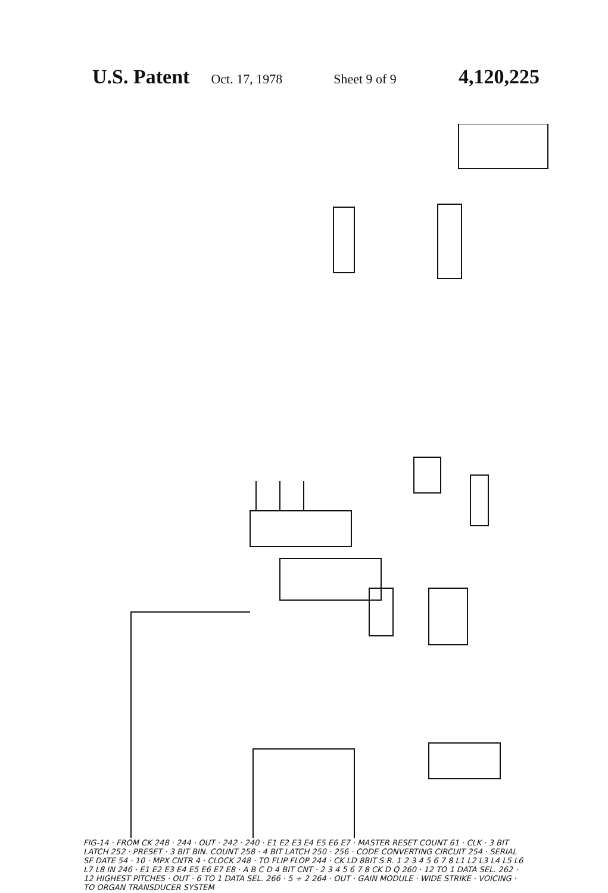U.S. Patent Oct. 17, 1978 Sheet 9 of 9 4,120,225
FIG-14 · FROM CK 248 · 244 · OUT · 242 · 240 · E1 E2 E3 E4 E5 E6 E7 · MASTER RESET COUNT 61 · CLK · 3 BIT LATCH 252 · PRESET · 3 BIT BIN. COUNT 258 · 4 BIT LATCH 250 · 256 · CODE CONVERTING CIRCUIT 254 · SERIAL SF DATE 54 · 10 · MPX CNTR 4 · CLOCK 248 · TO FLIP FLOP 244 · CK LD 8BIT S.R. 1 2 3 4 5 6 7 8 L1 L2 L3 L4 L5 L6 L7 L8 IN 246 · E1 E2 E3 E4 E5 E6 E7 E8 · A B C D 4 BIT CNT · 2 3 4 5 6 7 8 CK D Q 260 · 12 TO 1 DATA SEL. 262 · 12 HIGHEST PITCHES · OUT · 6 TO 1 DATA SEL. 266 · 5 ÷ 2 264 · OUT · GAIN MODULE · WIDE STRIKE · VOICING · TO ORGAN TRANSDUCER SYSTEM